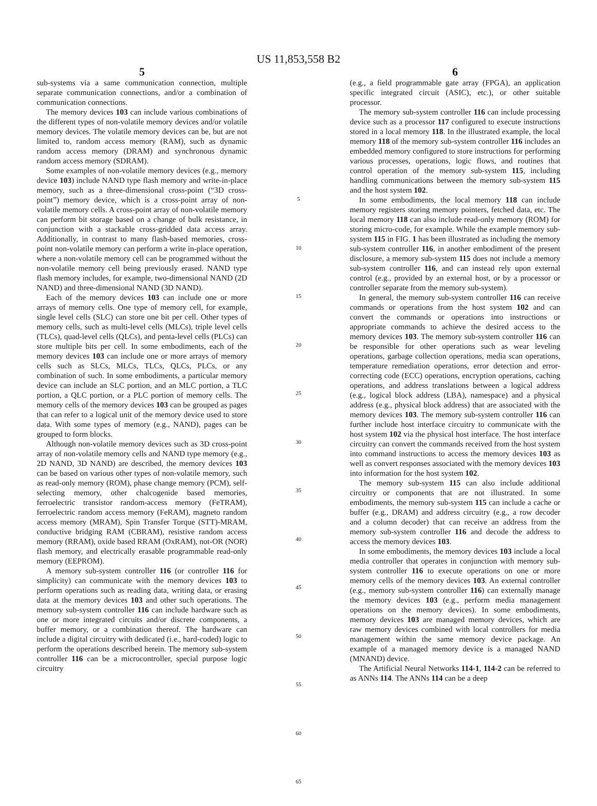US 11,853,558 B2
5
sub-systems via a same communication connection, multiple separate communication connections, and/or a combination of communication connections.
The memory devices 103 can include various combinations of the different types of non-volatile memory devices and/or volatile memory devices. The volatile memory devices can be, but are not limited to, random access memory (RAM), such as dynamic random access memory (DRAM) and synchronous dynamic random access memory (SDRAM).
Some examples of non-volatile memory devices (e.g., memory device 103) include NAND type flash memory and write-in-place memory, such as a three-dimensional cross-point (“3D cross-point”) memory device, which is a cross-point array of non-volatile memory cells. A cross-point array of non-volatile memory can perform bit storage based on a change of bulk resistance, in conjunction with a stackable cross-gridded data access array. Additionally, in contrast to many flash-based memories, cross-point non-volatile memory can perform a write in-place operation, where a non-volatile memory cell can be programmed without the non-volatile memory cell being previously erased. NAND type flash memory includes, for example, two-dimensional NAND (2D NAND) and three-dimensional NAND (3D NAND).
Each of the memory devices 103 can include one or more arrays of memory cells. One type of memory cell, for example, single level cells (SLC) can store one bit per cell. Other types of memory cells, such as multi-level cells (MLCs), triple level cells (TLCs), quad-level cells (QLCs), and penta-level cells (PLCs) can store multiple bits per cell. In some embodiments, each of the memory devices 103 can include one or more arrays of memory cells such as SLCs, MLCs, TLCs, QLCs, PLCs, or any combination of such. In some embodiments, a particular memory device can include an SLC portion, and an MLC portion, a TLC portion, a QLC portion, or a PLC portion of memory cells. The memory cells of the memory devices 103 can be grouped as pages that can refer to a logical unit of the memory device used to store data. With some types of memory (e.g., NAND), pages can be grouped to form blocks.
Although non-volatile memory devices such as 3D cross-point array of non-volatile memory cells and NAND type memory (e.g., 2D NAND, 3D NAND) are described, the memory devices 103 can be based on various other types of non-volatile memory, such as read-only memory (ROM), phase change memory (PCM), self-selecting memory, other chalcogenide based memories, ferroelectric transistor random-access memory (FeTRAM), ferroelectric random access memory (FeRAM), magneto random access memory (MRAM), Spin Transfer Torque (STT)-MRAM, conductive bridging RAM (CBRAM), resistive random access memory (RRAM), oxide based RRAM (OxRAM), not-OR (NOR) flash memory, and electrically erasable programmable read-only memory (EEPROM).
A memory sub-system controller 116 (or controller 116 for simplicity) can communicate with the memory devices 103 to perform operations such as reading data, writing data, or erasing data at the memory devices 103 and other such operations. The memory sub-system controller 116 can include hardware such as one or more integrated circuits and/or discrete components, a buffer memory, or a combination thereof. The hardware can include a digital circuitry with dedicated (i.e., hard-coded) logic to perform the operations described herein. The memory sub-system controller 116 can be a microcontroller, special purpose logic circuitry
5
10
15
20
25
30
35
40
45
50
55
60
65
6
(e.g., a field programmable gate array (FPGA), an application specific integrated circuit (ASIC), etc.), or other suitable processor.
The memory sub-system controller 116 can include processing device such as a processor 117 configured to execute instructions stored in a local memory 118. In the illustrated example, the local memory 118 of the memory sub-system controller 116 includes an embedded memory configured to store instructions for performing various processes, operations, logic flows, and routines that control operation of the memory sub-system 115, including handling communications between the memory sub-system 115 and the host system 102.
In some embodiments, the local memory 118 can include memory registers storing memory pointers, fetched data, etc. The local memory 118 can also include read-only memory (ROM) for storing micro-code, for example. While the example memory sub-system 115 in FIG. 1 has been illustrated as including the memory sub-system controller 116, in another embodiment of the present disclosure, a memory sub-system 115 does not include a memory sub-system controller 116, and can instead rely upon external control (e.g., provided by an external host, or by a processor or controller separate from the memory sub-system).
In general, the memory sub-system controller 116 can receive commands or operations from the host system 102 and can convert the commands or operations into instructions or appropriate commands to achieve the desired access to the memory devices 103. The memory sub-system controller 116 can be responsible for other operations such as wear leveling operations, garbage collection operations, media scan operations, temperature remediation operations, error detection and error-correcting code (ECC) operations, encryption operations, caching operations, and address translations between a logical address (e.g., logical block address (LBA), namespace) and a physical address (e.g., physical block address) that are associated with the memory devices 103. The memory sub-system controller 116 can further include host interface circuitry to communicate with the host system 102 via the physical host interface. The host interface circuitry can convert the commands received from the host system into command instructions to access the memory devices 103 as well as convert responses associated with the memory devices 103 into information for the host system 102.
The memory sub-system 115 can also include additional circuitry or components that are not illustrated. In some embodiments, the memory sub-system 115 can include a cache or buffer (e.g., DRAM) and address circuitry (e.g., a row decoder and a column decoder) that can receive an address from the memory sub-system controller 116 and decode the address to access the memory devices 103.
In some embodiments, the memory devices 103 include a local media controller that operates in conjunction with memory sub-system controller 116 to execute operations on one or more memory cells of the memory devices 103. An external controller (e.g., memory sub-system controller 116) can externally manage the memory devices 103 (e.g., perform media management operations on the memory devices). In some embodiments, memory devices 103 are managed memory devices, which are raw memory devices combined with local controllers for media management within the same memory device package. An example of a managed memory device is a managed NAND (MNAND) device.
The Artificial Neural Networks 114-1, 114-2 can be referred to as ANNs 114. The ANNs 114 can be a deep